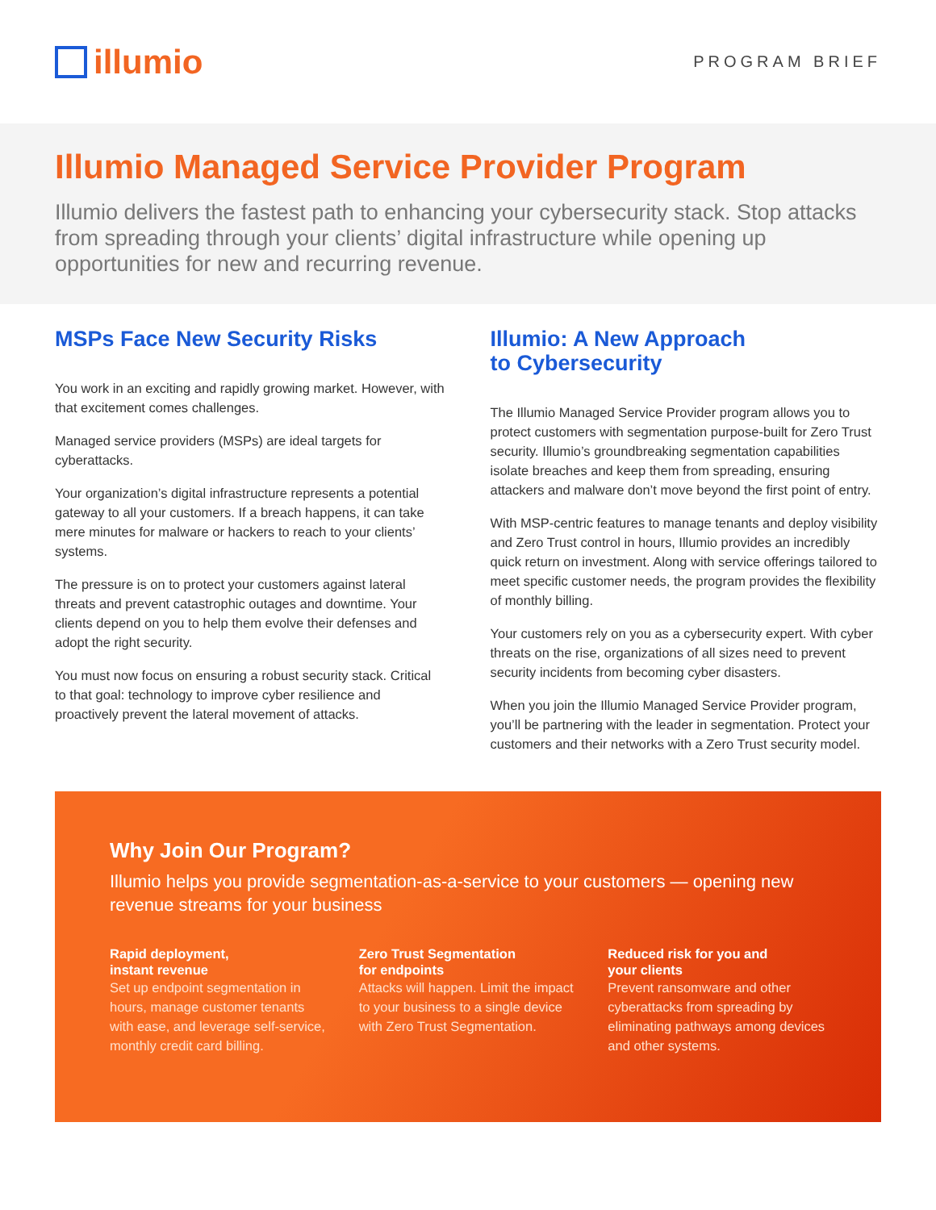illumio
PROGRAM BRIEF
Illumio Managed Service Provider Program
Illumio delivers the fastest path to enhancing your cybersecurity stack. Stop attacks from spreading through your clients’ digital infrastructure while opening up opportunities for new and recurring revenue.
MSPs Face New Security Risks
You work in an exciting and rapidly growing market. However, with that excitement comes challenges.
Managed service providers (MSPs) are ideal targets for cyberattacks.
Your organization’s digital infrastructure represents a potential gateway to all your customers. If a breach happens, it can take mere minutes for malware or hackers to reach to your clients’ systems.
The pressure is on to protect your customers against lateral threats and prevent catastrophic outages and downtime. Your clients depend on you to help them evolve their defenses and adopt the right security.
You must now focus on ensuring a robust security stack. Critical to that goal: technology to improve cyber resilience and proactively prevent the lateral movement of attacks.
Illumio: A New Approach
to Cybersecurity
The Illumio Managed Service Provider program allows you to protect customers with segmentation purpose-built for Zero Trust security. Illumio’s groundbreaking segmentation capabilities isolate breaches and keep them from spreading, ensuring attackers and malware don’t move beyond the first point of entry.
With MSP-centric features to manage tenants and deploy visibility and Zero Trust control in hours, Illumio provides an incredibly quick return on investment. Along with service offerings tailored to meet specific customer needs, the program provides the flexibility of monthly billing.
Your customers rely on you as a cybersecurity expert. With cyber threats on the rise, organizations of all sizes need to prevent security incidents from becoming cyber disasters.
When you join the Illumio Managed Service Provider program, you’ll be partnering with the leader in segmentation. Protect your customers and their networks with a Zero Trust security model.
Why Join Our Program?
Illumio helps you provide segmentation-as-a-service to your customers — opening new revenue streams for your business
Rapid deployment,
instant revenue
Set up endpoint segmentation in hours, manage customer tenants with ease, and leverage self-service, monthly credit card billing.
Zero Trust Segmentation
for endpoints
Attacks will happen. Limit the impact to your business to a single device with Zero Trust Segmentation.
Reduced risk for you and
your clients
Prevent ransomware and other cyberattacks from spreading by eliminating pathways among devices and other systems.